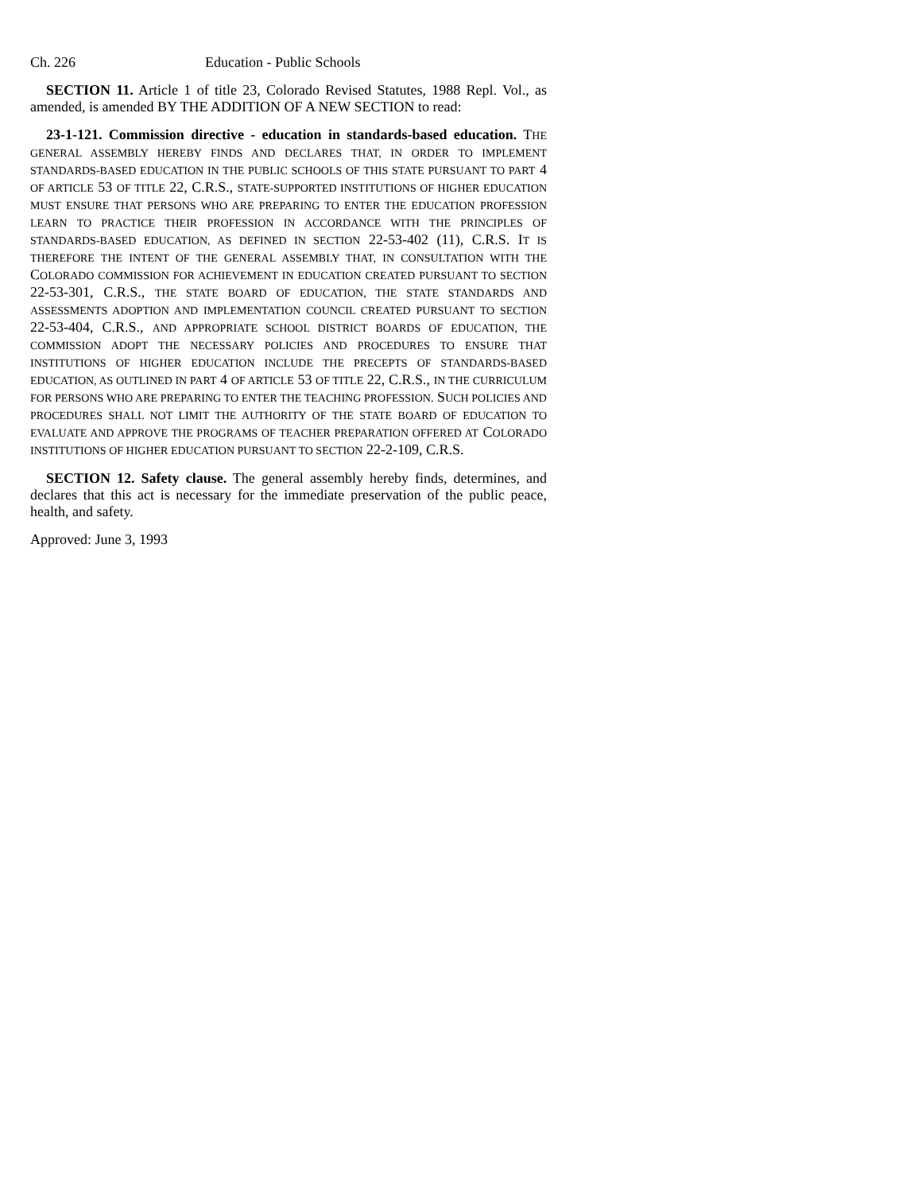Ch. 226 Education - Public Schools
SECTION 11. Article 1 of title 23, Colorado Revised Statutes, 1988 Repl. Vol., as amended, is amended BY THE ADDITION OF A NEW SECTION to read:
23-1-121. Commission directive - education in standards-based education. THE GENERAL ASSEMBLY HEREBY FINDS AND DECLARES THAT, IN ORDER TO IMPLEMENT STANDARDS-BASED EDUCATION IN THE PUBLIC SCHOOLS OF THIS STATE PURSUANT TO PART 4 OF ARTICLE 53 OF TITLE 22, C.R.S., STATE-SUPPORTED INSTITUTIONS OF HIGHER EDUCATION MUST ENSURE THAT PERSONS WHO ARE PREPARING TO ENTER THE EDUCATION PROFESSION LEARN TO PRACTICE THEIR PROFESSION IN ACCORDANCE WITH THE PRINCIPLES OF STANDARDS-BASED EDUCATION, AS DEFINED IN SECTION 22-53-402 (11), C.R.S. IT IS THEREFORE THE INTENT OF THE GENERAL ASSEMBLY THAT, IN CONSULTATION WITH THE COLORADO COMMISSION FOR ACHIEVEMENT IN EDUCATION CREATED PURSUANT TO SECTION 22-53-301, C.R.S., THE STATE BOARD OF EDUCATION, THE STATE STANDARDS AND ASSESSMENTS ADOPTION AND IMPLEMENTATION COUNCIL CREATED PURSUANT TO SECTION 22-53-404, C.R.S., AND APPROPRIATE SCHOOL DISTRICT BOARDS OF EDUCATION, THE COMMISSION ADOPT THE NECESSARY POLICIES AND PROCEDURES TO ENSURE THAT INSTITUTIONS OF HIGHER EDUCATION INCLUDE THE PRECEPTS OF STANDARDS-BASED EDUCATION, AS OUTLINED IN PART 4 OF ARTICLE 53 OF TITLE 22, C.R.S., IN THE CURRICULUM FOR PERSONS WHO ARE PREPARING TO ENTER THE TEACHING PROFESSION. SUCH POLICIES AND PROCEDURES SHALL NOT LIMIT THE AUTHORITY OF THE STATE BOARD OF EDUCATION TO EVALUATE AND APPROVE THE PROGRAMS OF TEACHER PREPARATION OFFERED AT COLORADO INSTITUTIONS OF HIGHER EDUCATION PURSUANT TO SECTION 22-2-109, C.R.S.
SECTION 12. Safety clause. The general assembly hereby finds, determines, and declares that this act is necessary for the immediate preservation of the public peace, health, and safety.
Approved: June 3, 1993